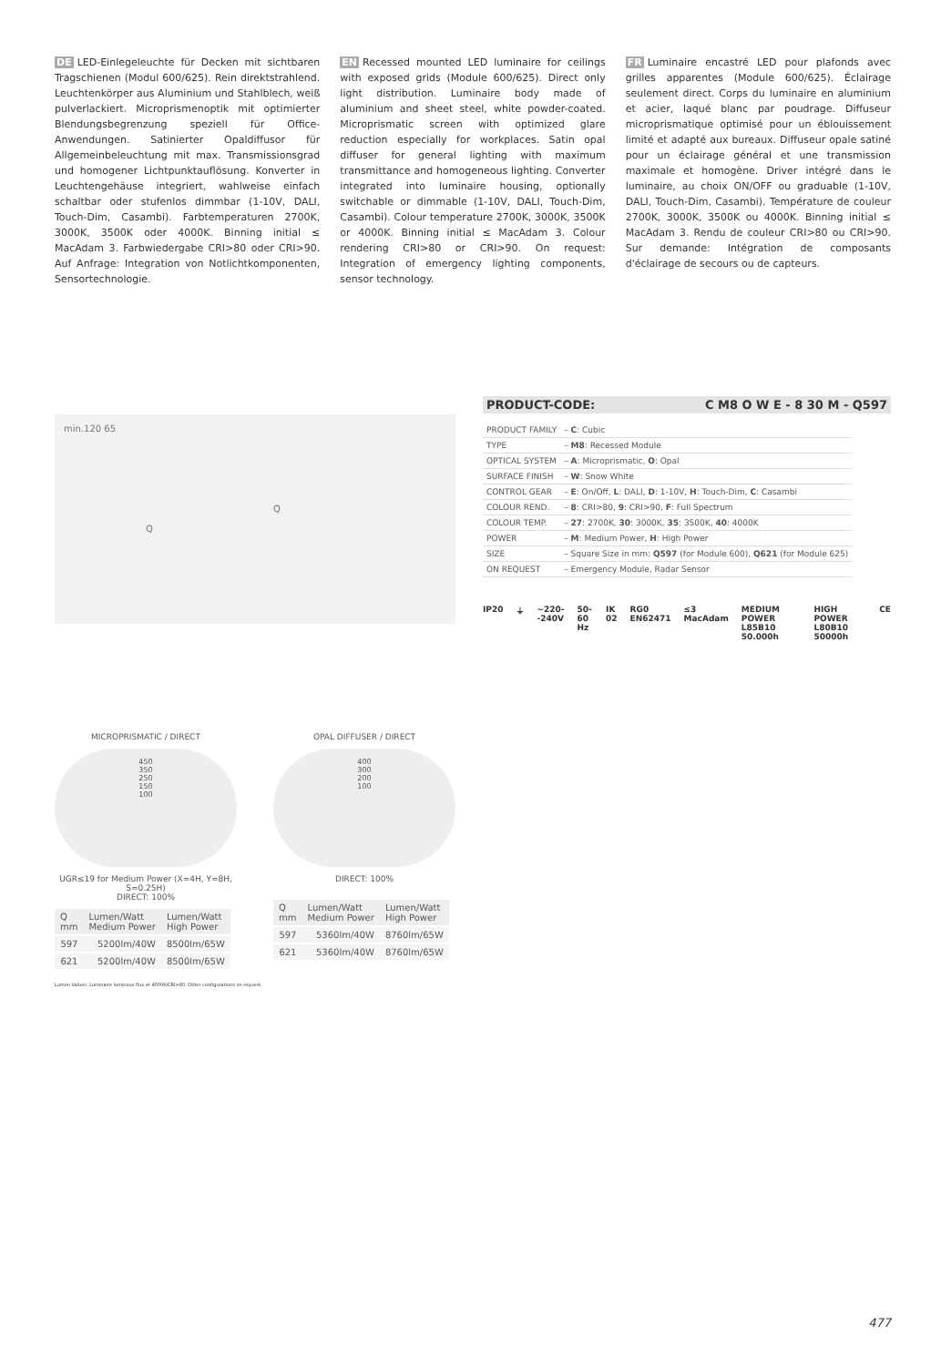DE LED-Einlegeleuchte für Decken mit sichtbaren Tragschienen (Modul 600/625). Rein direktstrahlend. Leuchtenkörper aus Aluminium und Stahlblech, weiß pulverlackiert. Microprismenoptik mit optimierter Blendungsbegrenzung speziell für Office-Anwendungen. Satinierter Opaldiffusor für Allgemeinbeleuchtung mit max. Transmissionsgrad und homogener Lichtpunktauflösung. Konverter in Leuchtengehäuse integriert, wahlweise einfach schaltbar oder stufenlos dimmbar (1-10V, DALI, Touch-Dim, Casambi). Farbtemperaturen 2700K, 3000K, 3500K oder 4000K. Binning initial ≤ MacAdam 3. Farbwiedergabe CRI>80 oder CRI>90. Auf Anfrage: Integration von Notlichtkomponenten, Sensortechnologie.
EN Recessed mounted LED luminaire for ceilings with exposed grids (Module 600/625). Direct only light distribution. Luminaire body made of aluminium and sheet steel, white powder-coated. Microprismatic screen with optimized glare reduction especially for workplaces. Satin opal diffuser for general lighting with maximum transmittance and homogeneous lighting. Converter integrated into luminaire housing, optionally switchable or dimmable (1-10V, DALI, Touch-Dim, Casambi). Colour temperature 2700K, 3000K, 3500K or 4000K. Binning initial ≤ MacAdam 3. Colour rendering CRI>80 or CRI>90. On request: Integration of emergency lighting components, sensor technology.
FR Luminaire encastré LED pour plafonds avec grilles apparentes (Module 600/625). Éclairage seulement direct. Corps du luminaire en aluminium et acier, laqué blanc par poudrage. Diffuseur microprismatique optimisé pour un éblouissement limité et adapté aux bureaux. Diffuseur opale satiné pour un éclairage général et une transmission maximale et homogène. Driver intégré dans le luminaire, au choix ON/OFF ou graduable (1-10V, DALI, Touch-Dim, Casambi). Température de couleur 2700K, 3000K, 3500K ou 4000K. Binning initial ≤ MacAdam 3. Rendu de couleur CRI>80 ou CRI>90. Sur demande: Intégration de composants d'éclairage de secours ou de capteurs.
min.120 65
Q
Q
PRODUCT-CODE: C M8 O W E - 8 30 M - Q597
| PRODUCT FAMILY | – C : Cubic |
| TYPE | – M8 : Recessed Module |
| OPTICAL SYSTEM | – A : Microprismatic, O : Opal |
| SURFACE FINISH | – W : Snow White |
| CONTROL GEAR | – E : On/Off, L : DALI, D : 1-10V, H : Touch-Dim, C : Casambi |
| COLOUR REND. | – 8 : CRI>80, 9 : CRI>90, F : Full Spectrum |
| COLOUR TEMP. | – 27 : 2700K, 30 : 3000K, 35 : 3500K, 40 : 4000K |
| POWER | – M : Medium Power, H : High Power |
| SIZE | – Square Size in mm: Q597 (for Module 600), Q621 (for Module 625) |
| ON REQUEST | – Emergency Module, Radar Sensor |
IP20 ⏚ ~220- -240V 50-60 Hz IK 02 RG0 EN62471 ≤3 MacAdam MEDIUM POWER L85B10 50.000h HIGH POWER L80B10 50000h CE
MICROPRISMATIC / DIRECT
450
350
250
150
100
UGR≤19 for Medium Power (X=4H, Y=8H, S=0.25H)
DIRECT: 100%
| Q mm | Lumen/Watt Medium Power | Lumen/Watt High Power |
| --- | --- | --- |
| 597 | 5200lm/40W | 8500lm/65W |
| 621 | 5200lm/40W | 8500lm/65W |
OPAL DIFFUSER / DIRECT
400
300
200
100
DIRECT: 100%
| Q mm | Lumen/Watt Medium Power | Lumen/Watt High Power |
| --- | --- | --- |
| 597 | 5360lm/40W | 8760lm/65W |
| 621 | 5360lm/40W | 8760lm/65W |
Lumen Values: Luminaire luminous flux at 4000K/CRI>80. Other configurations on request.
477